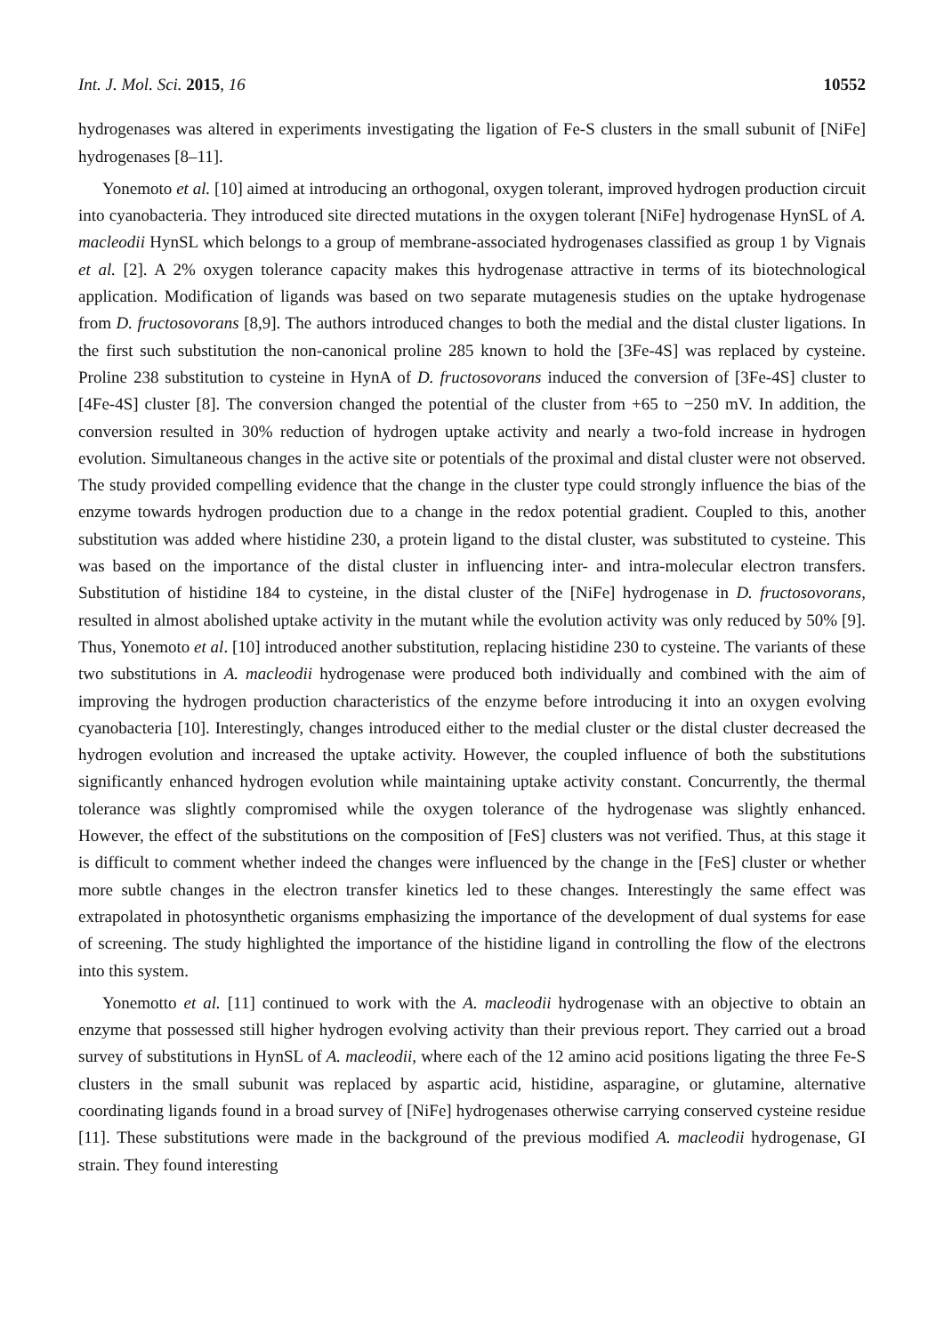Int. J. Mol. Sci. 2015, 16 10552
hydrogenases was altered in experiments investigating the ligation of Fe-S clusters in the small subunit of [NiFe] hydrogenases [8–11].
Yonemoto et al. [10] aimed at introducing an orthogonal, oxygen tolerant, improved hydrogen production circuit into cyanobacteria. They introduced site directed mutations in the oxygen tolerant [NiFe] hydrogenase HynSL of A. macleodii HynSL which belongs to a group of membrane-associated hydrogenases classified as group 1 by Vignais et al. [2]. A 2% oxygen tolerance capacity makes this hydrogenase attractive in terms of its biotechnological application. Modification of ligands was based on two separate mutagenesis studies on the uptake hydrogenase from D. fructosovorans [8,9]. The authors introduced changes to both the medial and the distal cluster ligations. In the first such substitution the non-canonical proline 285 known to hold the [3Fe-4S] was replaced by cysteine. Proline 238 substitution to cysteine in HynA of D. fructosovorans induced the conversion of [3Fe-4S] cluster to [4Fe-4S] cluster [8]. The conversion changed the potential of the cluster from +65 to −250 mV. In addition, the conversion resulted in 30% reduction of hydrogen uptake activity and nearly a two-fold increase in hydrogen evolution. Simultaneous changes in the active site or potentials of the proximal and distal cluster were not observed. The study provided compelling evidence that the change in the cluster type could strongly influence the bias of the enzyme towards hydrogen production due to a change in the redox potential gradient. Coupled to this, another substitution was added where histidine 230, a protein ligand to the distal cluster, was substituted to cysteine. This was based on the importance of the distal cluster in influencing inter- and intra-molecular electron transfers. Substitution of histidine 184 to cysteine, in the distal cluster of the [NiFe] hydrogenase in D. fructosovorans, resulted in almost abolished uptake activity in the mutant while the evolution activity was only reduced by 50% [9]. Thus, Yonemoto et al. [10] introduced another substitution, replacing histidine 230 to cysteine. The variants of these two substitutions in A. macleodii hydrogenase were produced both individually and combined with the aim of improving the hydrogen production characteristics of the enzyme before introducing it into an oxygen evolving cyanobacteria [10]. Interestingly, changes introduced either to the medial cluster or the distal cluster decreased the hydrogen evolution and increased the uptake activity. However, the coupled influence of both the substitutions significantly enhanced hydrogen evolution while maintaining uptake activity constant. Concurrently, the thermal tolerance was slightly compromised while the oxygen tolerance of the hydrogenase was slightly enhanced. However, the effect of the substitutions on the composition of [FeS] clusters was not verified. Thus, at this stage it is difficult to comment whether indeed the changes were influenced by the change in the [FeS] cluster or whether more subtle changes in the electron transfer kinetics led to these changes. Interestingly the same effect was extrapolated in photosynthetic organisms emphasizing the importance of the development of dual systems for ease of screening. The study highlighted the importance of the histidine ligand in controlling the flow of the electrons into this system.
Yonemotto et al. [11] continued to work with the A. macleodii hydrogenase with an objective to obtain an enzyme that possessed still higher hydrogen evolving activity than their previous report. They carried out a broad survey of substitutions in HynSL of A. macleodii, where each of the 12 amino acid positions ligating the three Fe-S clusters in the small subunit was replaced by aspartic acid, histidine, asparagine, or glutamine, alternative coordinating ligands found in a broad survey of [NiFe] hydrogenases otherwise carrying conserved cysteine residue [11]. These substitutions were made in the background of the previous modified A. macleodii hydrogenase, GI strain. They found interesting